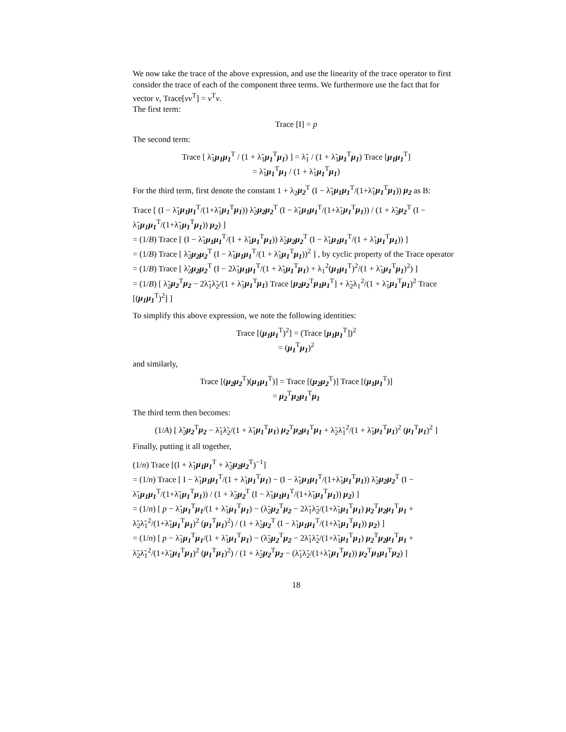We now take the trace of the above expression, and use the linearity of the trace operator to first consider the trace of each of the component three terms. We furthermore use the fact that for vector ν, Trace[νν<sup>T</sup>] = ν<sup>T</sup>ν.
The first term:
Trace [I] = p
The second term:
Trace [ λ̃<sub>1</sub>μ<sub>1</sub>μ<sub>1</sub><sup>T</sup> / (1 + λ̃<sub>1</sub>μ<sub>1</sub><sup>T</sup>μ<sub>1</sub>) ] = λ̃<sub>1</sub> / (1 + λ̃<sub>1</sub>μ<sub>1</sub><sup>T</sup>μ<sub>1</sub>) Trace [μ<sub>1</sub>μ<sub>1</sub><sup>T</sup>]
= λ̃<sub>1</sub>μ<sub>1</sub><sup>T</sup>μ<sub>1</sub> / (1 + λ̃<sub>1</sub>μ<sub>1</sub><sup>T</sup>μ<sub>1</sub>)
For the third term, first denote the constant 1 + λ<sub>2</sub>μ<sub>2</sub><sup>T</sup> (I − λ̃<sub>1</sub>μ<sub>1</sub>μ<sub>1</sub><sup>T</sup>/(1+λ̃<sub>1</sub>μ<sub>1</sub><sup>T</sup>μ<sub>1</sub>)) μ<sub>2</sub> as B:
Trace [ (I − λ̃<sub>1</sub>μ<sub>1</sub>μ<sub>1</sub><sup>T</sup>/(1+λ̃<sub>1</sub>μ<sub>1</sub><sup>T</sup>μ<sub>1</sub>)) λ̃<sub>2</sub>μ<sub>2</sub>μ<sub>2</sub><sup>T</sup> (I − λ̃<sub>1</sub>μ<sub>1</sub>μ<sub>1</sub><sup>T</sup>/(1+λ̃<sub>1</sub>μ<sub>1</sub><sup>T</sup>μ<sub>1</sub>)) / (1 + λ̃<sub>2</sub>μ<sub>2</sub><sup>T</sup> (I − λ̃<sub>1</sub>μ<sub>1</sub>μ<sub>1</sub><sup>T</sup>/(1+λ̃<sub>1</sub>μ<sub>1</sub><sup>T</sup>μ<sub>1</sub>)) μ<sub>2</sub>) ]
= (1/B) Trace [ (I − λ̃<sub>1</sub>μ<sub>1</sub>μ<sub>1</sub><sup>T</sup>/(1 + λ̃<sub>1</sub>μ<sub>1</sub><sup>T</sup>μ<sub>1</sub>)) λ̃<sub>2</sub>μ<sub>2</sub>μ<sub>2</sub><sup>T</sup> (I − λ̃<sub>1</sub>μ<sub>1</sub>μ<sub>1</sub><sup>T</sup>/(1 + λ̃<sub>1</sub>μ<sub>1</sub><sup>T</sup>μ<sub>1</sub>)) ]
= (1/B) Trace [ λ̃<sub>2</sub>μ<sub>2</sub>μ<sub>2</sub><sup>T</sup> (I − λ̃<sub>1</sub>μ<sub>1</sub>μ<sub>1</sub><sup>T</sup>/(1 + λ̃<sub>1</sub>μ<sub>1</sub><sup>T</sup>μ<sub>1</sub>))<sup>2</sup> ] , by cyclic property of the Trace operator
= (1/B) Trace [ λ̃<sub>2</sub>μ<sub>2</sub>μ<sub>2</sub><sup>T</sup> (I − 2λ̃<sub>1</sub>μ<sub>1</sub>μ<sub>1</sub><sup>T</sup>/(1 + λ̃<sub>1</sub>μ<sub>1</sub><sup>T</sup>μ<sub>1</sub>) + λ<sub>1</sub><sup>2</sup>(μ<sub>1</sub>μ<sub>1</sub><sup>T</sup>)<sup>2</sup>/(1 + λ̃<sub>1</sub>μ<sub>1</sub><sup>T</sup>μ<sub>1</sub>)<sup>2</sup>) ]
= (1/B) [ λ̃<sub>2</sub>μ<sub>2</sub><sup>T</sup>μ<sub>2</sub> − 2λ̃<sub>1</sub>λ̃<sub>2</sub>/(1 + λ̃<sub>1</sub>μ<sub>1</sub><sup>T</sup>μ<sub>1</sub>) Trace [μ<sub>2</sub>μ<sub>2</sub><sup>T</sup>μ<sub>1</sub>μ<sub>1</sub><sup>T</sup>] + λ̃<sub>2</sub>λ<sub>1</sub><sup>2</sup>/(1 + λ̃<sub>1</sub>μ<sub>1</sub><sup>T</sup>μ<sub>1</sub>)<sup>2</sup> Trace [(μ<sub>1</sub>μ<sub>1</sub><sup>T</sup>)<sup>2</sup>] ]
To simplify this above expression, we note the following identities:
Trace [(μ<sub>1</sub>μ<sub>1</sub><sup>T</sup>)<sup>2</sup>] = (Trace [μ<sub>1</sub>μ<sub>1</sub><sup>T</sup>])<sup>2</sup>
= (μ<sub>1</sub><sup>T</sup>μ<sub>1</sub>)<sup>2</sup>
and similarly,
Trace [(μ<sub>2</sub>μ<sub>2</sub><sup>T</sup>)(μ<sub>1</sub>μ<sub>1</sub><sup>T</sup>)] = Trace [(μ<sub>2</sub>μ<sub>2</sub><sup>T</sup>)] Trace [(μ<sub>1</sub>μ<sub>1</sub><sup>T</sup>)]
= μ<sub>2</sub><sup>T</sup>μ<sub>2</sub>μ<sub>1</sub><sup>T</sup>μ<sub>1</sub>
The third term then becomes:
(1/A) [ λ̃<sub>2</sub>μ<sub>2</sub><sup>T</sup>μ<sub>2</sub> − λ̃<sub>1</sub>λ̃<sub>2</sub>/(1 + λ̃<sub>1</sub>μ<sub>1</sub><sup>T</sup>μ<sub>1</sub>) μ<sub>2</sub><sup>T</sup>μ<sub>2</sub>μ<sub>1</sub><sup>T</sup>μ<sub>1</sub> + λ̃<sub>2</sub>λ̃<sub>1</sub><sup>2</sup>/(1 + λ̃<sub>1</sub>μ<sub>1</sub><sup>T</sup>μ<sub>1</sub>)<sup>2</sup> (μ<sub>1</sub><sup>T</sup>μ<sub>1</sub>)<sup>2</sup> ]
Finally, putting it all together,
(1/n) Trace [(I + λ̃<sub>1</sub>μ<sub>1</sub>μ<sub>1</sub><sup>T</sup> + λ̃<sub>2</sub>μ<sub>2</sub>μ<sub>2</sub><sup>T</sup>)<sup>−1</sup>]
= (1/n) Trace [ I − λ̃<sub>1</sub>μ<sub>1</sub>μ<sub>1</sub><sup>T</sup>/(1 + λ̃<sub>1</sub>μ<sub>1</sub><sup>T</sup>μ<sub>1</sub>) − (I − λ̃<sub>1</sub>μ<sub>1</sub>μ<sub>1</sub><sup>T</sup>/(1+λ̃<sub>1</sub>μ<sub>1</sub><sup>T</sup>μ<sub>1</sub>)) λ̃<sub>2</sub>μ<sub>2</sub>μ<sub>2</sub><sup>T</sup> (I − λ̃<sub>1</sub>μ<sub>1</sub>μ<sub>1</sub><sup>T</sup>/(1+λ̃<sub>1</sub>μ<sub>1</sub><sup>T</sup>μ<sub>1</sub>)) / (1 + λ̃<sub>2</sub>μ<sub>2</sub><sup>T</sup> (I − λ̃<sub>1</sub>μ<sub>1</sub>μ<sub>1</sub><sup>T</sup>/(1+λ̃<sub>1</sub>μ<sub>1</sub><sup>T</sup>μ<sub>1</sub>)) μ<sub>2</sub>) ]
= (1/n) [ p − λ̃<sub>1</sub>μ<sub>1</sub><sup>T</sup>μ<sub>1</sub>/(1 + λ̃<sub>1</sub>μ<sub>1</sub><sup>T</sup>μ<sub>1</sub>) − (λ̃<sub>2</sub>μ<sub>2</sub><sup>T</sup>μ<sub>2</sub> − 2λ̃<sub>1</sub>λ̃<sub>2</sub>/(1+λ̃<sub>1</sub>μ<sub>1</sub><sup>T</sup>μ<sub>1</sub>) μ<sub>2</sub><sup>T</sup>μ<sub>2</sub>μ<sub>1</sub><sup>T</sup>μ<sub>1</sub> + λ̃<sub>2</sub>λ̃<sub>1</sub><sup>2</sup>/(1+λ̃<sub>1</sub>μ<sub>1</sub><sup>T</sup>μ<sub>1</sub>)<sup>2</sup> (μ<sub>1</sub><sup>T</sup>μ<sub>1</sub>)<sup>2</sup>) / (1 + λ̃<sub>2</sub>μ<sub>2</sub><sup>T</sup> (I − λ̃<sub>1</sub>μ<sub>1</sub>μ<sub>1</sub><sup>T</sup>/(1+λ̃<sub>1</sub>μ<sub>1</sub><sup>T</sup>μ<sub>1</sub>)) μ<sub>2</sub>) ]
= (1/n) [ p − λ̃<sub>1</sub>μ<sub>1</sub><sup>T</sup>μ<sub>1</sub>/(1 + λ̃<sub>1</sub>μ<sub>1</sub><sup>T</sup>μ<sub>1</sub>) − (λ̃<sub>2</sub>μ<sub>2</sub><sup>T</sup>μ<sub>2</sub> − 2λ̃<sub>1</sub>λ̃<sub>2</sub>/(1+λ̃<sub>1</sub>μ<sub>1</sub><sup>T</sup>μ<sub>1</sub>) μ<sub>2</sub><sup>T</sup>μ<sub>2</sub>μ<sub>1</sub><sup>T</sup>μ<sub>1</sub> + λ̃<sub>2</sub>λ̃<sub>1</sub><sup>2</sup>/(1+λ̃<sub>1</sub>μ<sub>1</sub><sup>T</sup>μ<sub>1</sub>)<sup>2</sup> (μ<sub>1</sub><sup>T</sup>μ<sub>1</sub>)<sup>2</sup>) / (1 + λ̃<sub>2</sub>μ<sub>2</sub><sup>T</sup>μ<sub>2</sub> − (λ̃<sub>1</sub>λ̃<sub>2</sub>/(1+λ̃<sub>1</sub>μ<sub>1</sub><sup>T</sup>μ<sub>1</sub>)) μ<sub>2</sub><sup>T</sup>μ<sub>1</sub>μ<sub>1</sub><sup>T</sup>μ<sub>2</sub>) ]
18